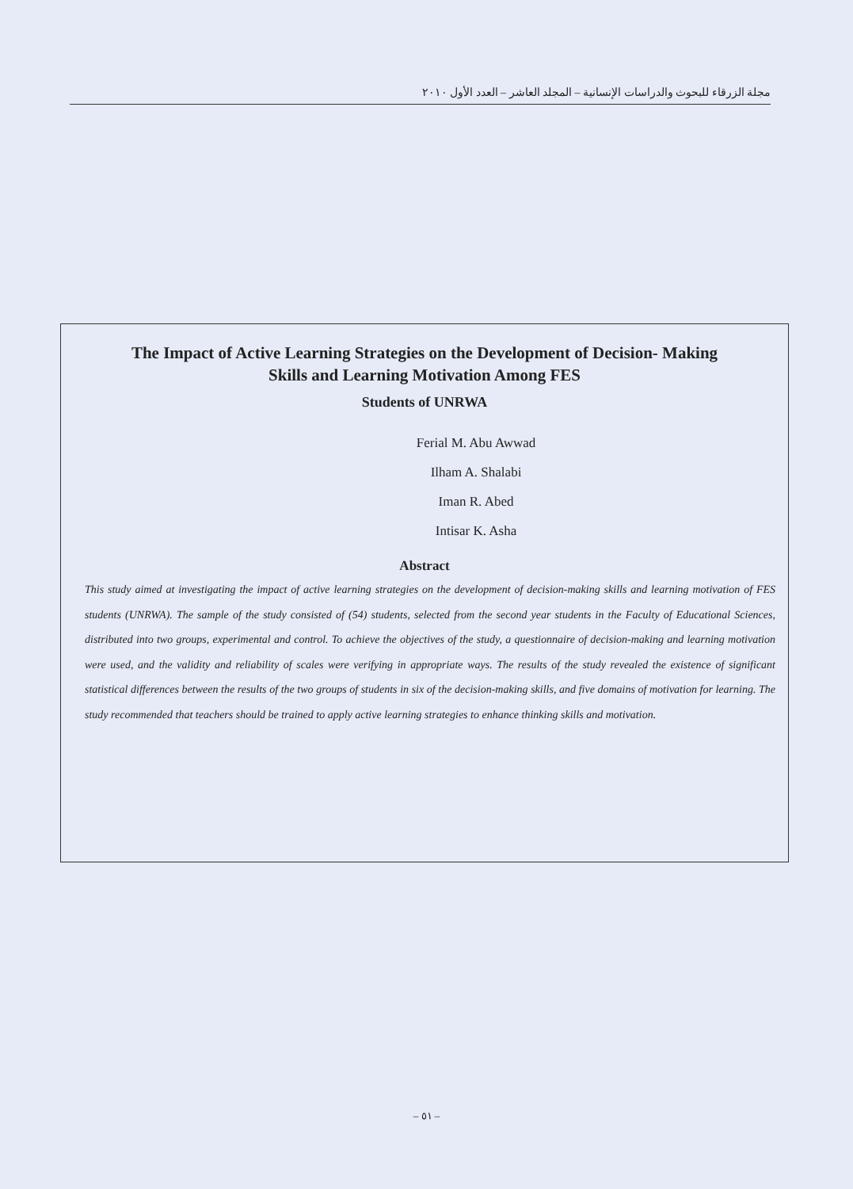مجلة الزرقاء للبحوث والدراسات الإنسانية – المجلد العاشر – العدد الأول ٢٠١٠
The Impact of Active Learning Strategies on the Development of Decision- Making
Skills and Learning Motivation Among FES
Students of UNRWA
Ferial M. Abu Awwad
Ilham A. Shalabi
Iman R. Abed
Intisar K. Asha
Abstract
This study aimed at investigating the impact of active learning strategies on the development of decision-making skills and learning motivation of FES students (UNRWA). The sample of the study consisted of (54) students, selected from the second year students in the Faculty of Educational Sciences, distributed into two groups, experimental and control. To achieve the objectives of the study, a questionnaire of decision-making and learning motivation were used, and the validity and reliability of scales were verifying in appropriate ways. The results of the study revealed the existence of significant statistical differences between the results of the two groups of students in six of the decision-making skills, and five domains of motivation for learning. The study recommended that teachers should be trained to apply active learning strategies to enhance thinking skills and motivation.
– ٥١ –